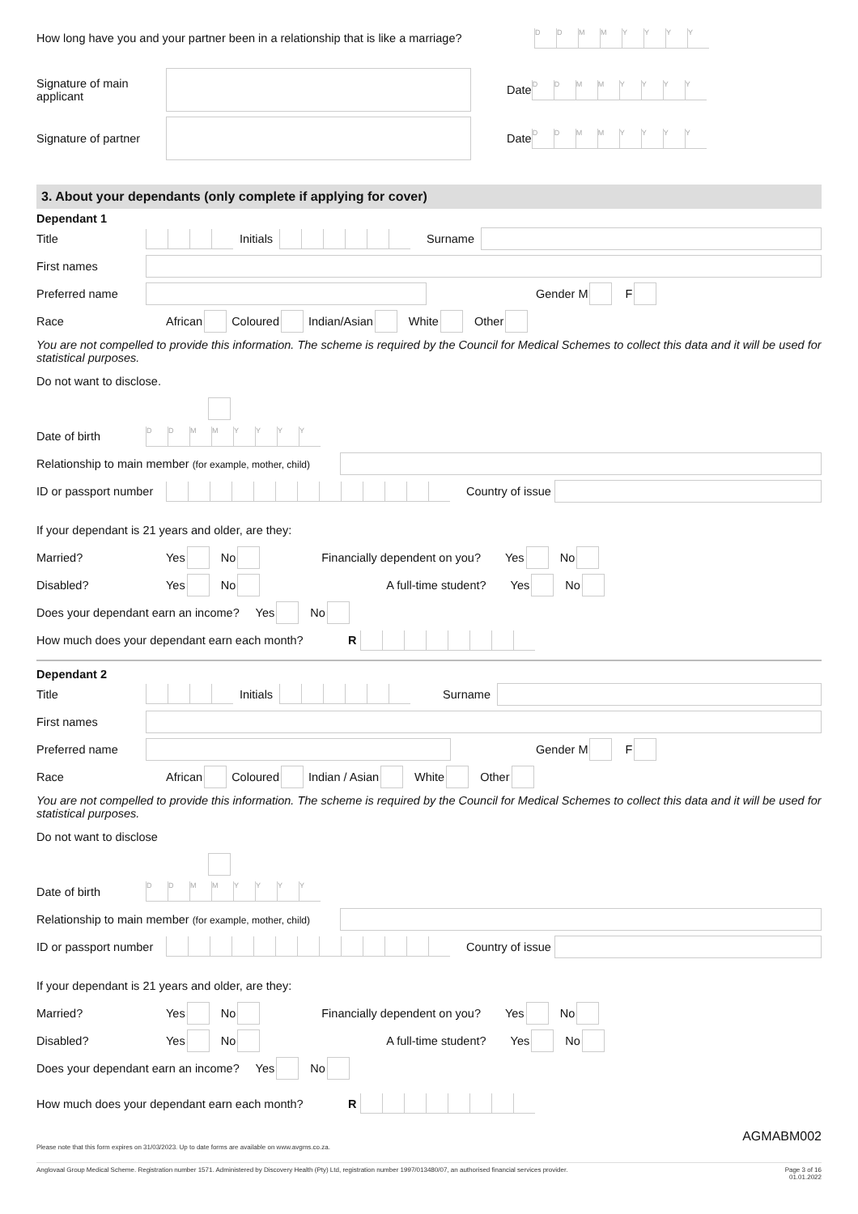How long have you and your partner been in a relationship that is like a marriage? DDMMYYYY
Signature of main applicant Date DDMMYYYY
Signature of partner Date DDMMYYYY
3. About your dependants (only complete if applying for cover)
Dependant 1
Title Initials Surname
First names
Preferred name Gender M F
Race African Coloured Indian/Asian White Other
You are not compelled to provide this information. The scheme is required by the Council for Medical Schemes to collect this data and it will be used for statistical purposes.
Do not want to disclose.
Date of birth DDMMYYYY
Relationship to main member (for example, mother, child)
ID or passport number Country of issue
If your dependant is 21 years and older, are they:
Married? Yes No Financially dependent on you? Yes No
Disabled? Yes No A full-time student? Yes No
Does your dependant earn an income? Yes No
How much does your dependant earn each month? R
Dependant 2
Title Initials Surname
First names
Preferred name Gender M F
Race African Coloured Indian / Asian White Other
You are not compelled to provide this information. The scheme is required by the Council for Medical Schemes to collect this data and it will be used for statistical purposes.
Do not want to disclose
Date of birth DDMMYYYY
Relationship to main member (for example, mother, child)
ID or passport number Country of issue
If your dependant is 21 years and older, are they:
Married? Yes No Financially dependent on you? Yes No
Disabled? Yes No A full-time student? Yes No
Does your dependant earn an income? Yes No
How much does your dependant earn each month? R
AGMABM002
Please note that this form expires on 31/03/2023. Up to date forms are available on www.avgms.co.za.
Anglovaal Group Medical Scheme. Registration number 1571. Administered by Discovery Health (Pty) Ltd, registration number 1997/013480/07, an authorised financial services provider. Page 3 of 16
01.01.2022